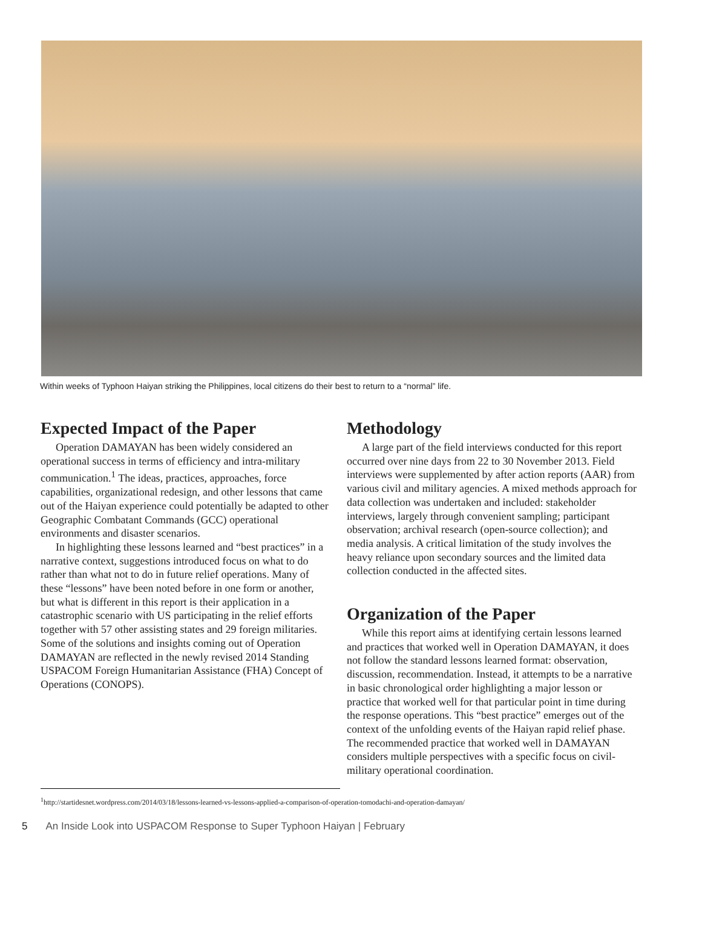Within weeks of Typhoon Haiyan striking the Philippines, local citizens do their best to return to a “normal” life.
Expected Impact of the Paper
Operation DAMAYAN has been widely considered an operational success in terms of efficiency and intra-military communication.<sup>1</sup> The ideas, practices, approaches, force capabilities, organizational redesign, and other lessons that came out of the Haiyan experience could potentially be adapted to other Geographic Combatant Commands (GCC) operational environments and disaster scenarios.
In highlighting these lessons learned and “best practices” in a narrative context, suggestions introduced focus on what to do rather than what not to do in future relief operations. Many of these “lessons” have been noted before in one form or another, but what is different in this report is their application in a catastrophic scenario with US participating in the relief efforts together with 57 other assisting states and 29 foreign militaries. Some of the solutions and insights coming out of Operation DAMAYAN are reflected in the newly revised 2014 Standing USPACOM Foreign Humanitarian Assistance (FHA) Concept of Operations (CONOPS).
Methodology
A large part of the field interviews conducted for this report occurred over nine days from 22 to 30 November 2013. Field interviews were supplemented by after action reports (AAR) from various civil and military agencies. A mixed methods approach for data collection was undertaken and included: stakeholder interviews, largely through convenient sampling; participant observation; archival research (open-source collection); and media analysis. A critical limitation of the study involves the heavy reliance upon secondary sources and the limited data collection conducted in the affected sites.
Organization of the Paper
While this report aims at identifying certain lessons learned and practices that worked well in Operation DAMAYAN, it does not follow the standard lessons learned format: observation, discussion, recommendation. Instead, it attempts to be a narrative in basic chronological order highlighting a major lesson or practice that worked well for that particular point in time during the response operations. This “best practice” emerges out of the context of the unfolding events of the Haiyan rapid relief phase. The recommended practice that worked well in DAMAYAN considers multiple perspectives with a specific focus on civil-military operational coordination.
<sup>1</sup> http://startidesnet.wordpress.com/2014/03/18/lessons-learned-vs-lessons-applied-a-comparison-of-operation-tomodachi-and-operation-damayan/
5 An Inside Look into USPACOM Response to Super Typhoon Haiyan | February